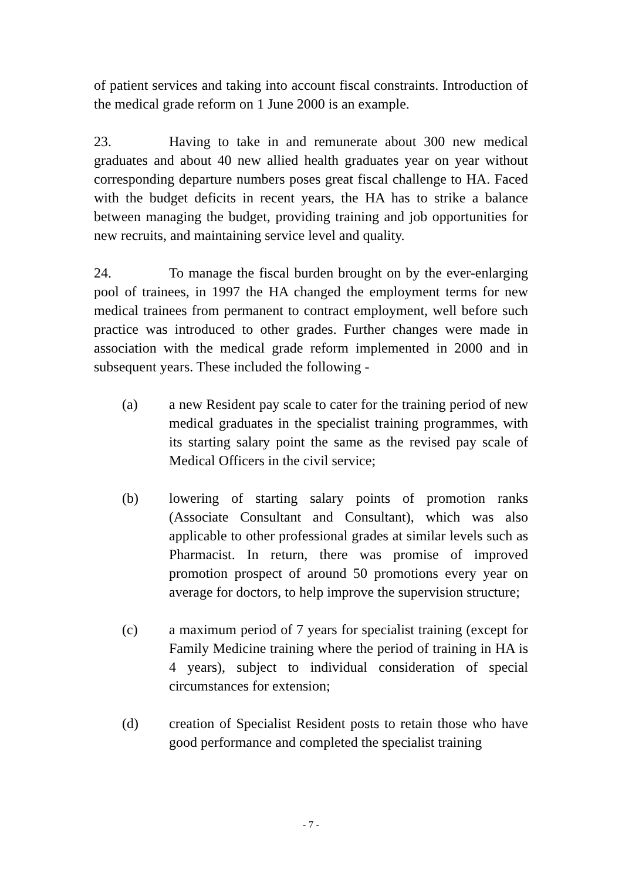of patient services and taking into account fiscal constraints. Introduction of the medical grade reform on 1 June 2000 is an example.
23. Having to take in and remunerate about 300 new medical graduates and about 40 new allied health graduates year on year without corresponding departure numbers poses great fiscal challenge to HA. Faced with the budget deficits in recent years, the HA has to strike a balance between managing the budget, providing training and job opportunities for new recruits, and maintaining service level and quality.
24. To manage the fiscal burden brought on by the ever-enlarging pool of trainees, in 1997 the HA changed the employment terms for new medical trainees from permanent to contract employment, well before such practice was introduced to other grades. Further changes were made in association with the medical grade reform implemented in 2000 and in subsequent years. These included the following -
(a) a new Resident pay scale to cater for the training period of new medical graduates in the specialist training programmes, with its starting salary point the same as the revised pay scale of Medical Officers in the civil service;
(b) lowering of starting salary points of promotion ranks (Associate Consultant and Consultant), which was also applicable to other professional grades at similar levels such as Pharmacist. In return, there was promise of improved promotion prospect of around 50 promotions every year on average for doctors, to help improve the supervision structure;
(c) a maximum period of 7 years for specialist training (except for Family Medicine training where the period of training in HA is 4 years), subject to individual consideration of special circumstances for extension;
(d) creation of Specialist Resident posts to retain those who have good performance and completed the specialist training
- 7 -